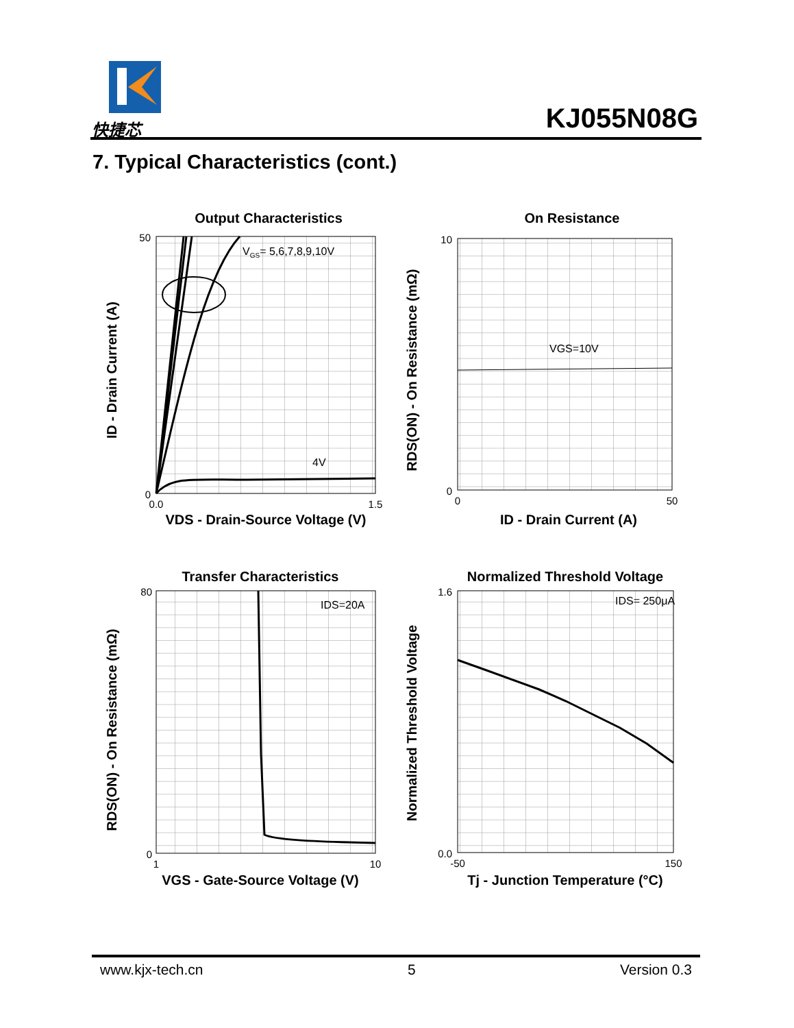快捷芯 KJ055N08G
7. Typical Characteristics (cont.)
Output Characteristics
VGS= 5,6,7,8,9,10V
4V
50
0
0.0
1.5
VDS - Drain-Source Voltage (V)
ID - Drain Current (A)
On Resistance
VGS=10V
10
0
0
50
ID - Drain Current (A)
RDS(ON) - On Resistance (mΩ)
Transfer Characteristics
IDS=20A
80
0
1
10
VGS - Gate-Source Voltage (V)
RDS(ON) - On Resistance (mΩ)
Normalized Threshold Voltage
IDS= 250μA
1.6
0.0
-50
150
Tj - Junction Temperature (°C)
Normalized Threshold Voltage
www.kjx-tech.cn 5 Version 0.3